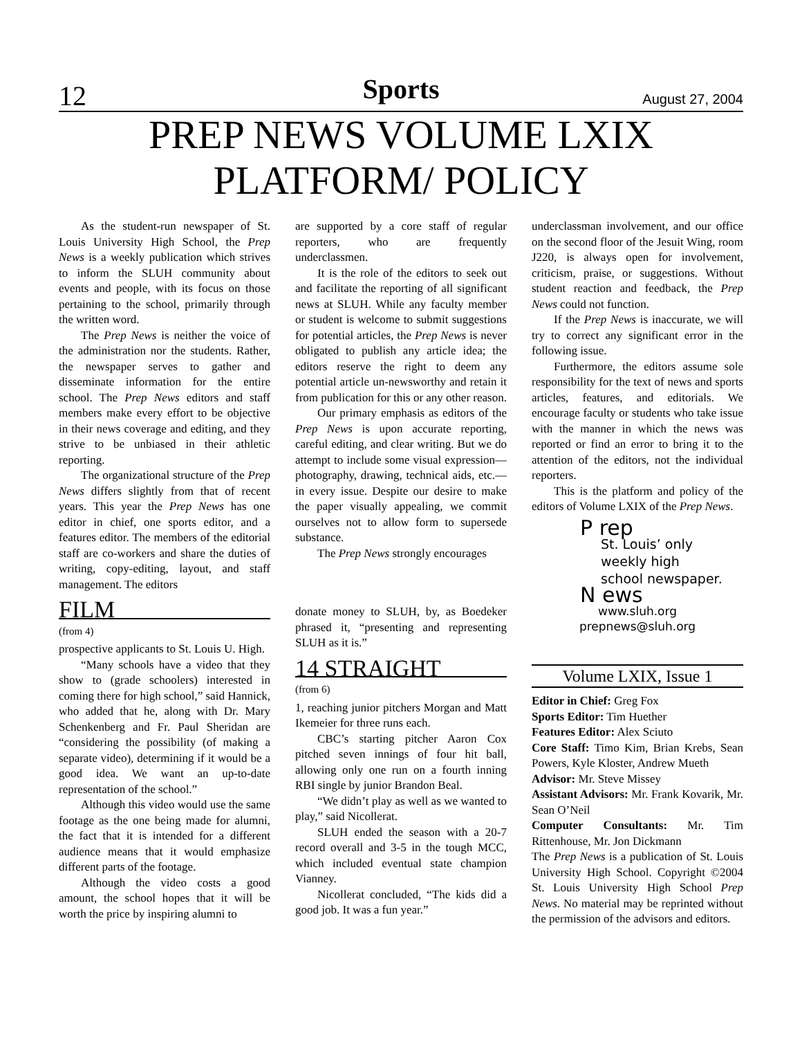12 Sports August 27, 2004
PREP NEWS VOLUME LXIX
PLATFORM/ POLICY
As the student-run newspaper of St. Louis University High School, the Prep News is a weekly publication which strives to inform the SLUH community about events and people, with its focus on those pertaining to the school, primarily through the written word.
The Prep News is neither the voice of the administration nor the students. Rather, the newspaper serves to gather and disseminate information for the entire school. The Prep News editors and staff members make every effort to be objective in their news coverage and editing, and they strive to be unbiased in their athletic reporting.
The organizational structure of the Prep News differs slightly from that of recent years. This year the Prep News has one editor in chief, one sports editor, and a features editor. The members of the editorial staff are co-workers and share the duties of writing, copy-editing, layout, and staff management. The editors
FILM
(from 4)
prospective applicants to St. Louis U. High.
“Many schools have a video that they show to (grade schoolers) interested in coming there for high school,” said Hannick, who added that he, along with Dr. Mary Schenkenberg and Fr. Paul Sheridan are “considering the possibility (of making a separate video), determining if it would be a good idea. We want an up-to-date representation of the school.”
Although this video would use the same footage as the one being made for alumni, the fact that it is intended for a different audience means that it would emphasize different parts of the footage.
Although the video costs a good amount, the school hopes that it will be worth the price by inspiring alumni to
are supported by a core staff of regular reporters, who are frequently underclassmen.
It is the role of the editors to seek out and facilitate the reporting of all significant news at SLUH. While any faculty member or student is welcome to submit suggestions for potential articles, the Prep News is never obligated to publish any article idea; the editors reserve the right to deem any potential article un-newsworthy and retain it from publication for this or any other reason.
Our primary emphasis as editors of the Prep News is upon accurate reporting, careful editing, and clear writing. But we do attempt to include some visual expression—photography, drawing, technical aids, etc.—in every issue. Despite our desire to make the paper visually appealing, we commit ourselves not to allow form to supersede substance.
The Prep News strongly encourages
donate money to SLUH, by, as Boedeker phrased it, “presenting and representing SLUH as it is.”
14 STRAIGHT
(from 6)
1, reaching junior pitchers Morgan and Matt Ikemeier for three runs each.
CBC’s starting pitcher Aaron Cox pitched seven innings of four hit ball, allowing only one run on a fourth inning RBI single by junior Brandon Beal.
“We didn’t play as well as we wanted to play,” said Nicollerat.
SLUH ended the season with a 20-7 record overall and 3-5 in the tough MCC, which included eventual state champion Vianney.
Nicollerat concluded, “The kids did a good job. It was a fun year.”
underclassman involvement, and our office on the second floor of the Jesuit Wing, room J220, is always open for involvement, criticism, praise, or suggestions. Without student reaction and feedback, the Prep News could not function.
If the Prep News is inaccurate, we will try to correct any significant error in the following issue.
Furthermore, the editors assume sole responsibility for the text of news and sports articles, features, and editorials. We encourage faculty or students who take issue with the manner in which the news was reported or find an error to bring it to the attention of the editors, not the individual reporters.
This is the platform and policy of the editors of Volume LXIX of the Prep News.
P rep
St. Louis’ only
weekly high
school newspaper.
N ews
www.sluh.org
prepnews@sluh.org
Volume LXIX, Issue 1
Editor in Chief: Greg Fox
Sports Editor: Tim Huether
Features Editor: Alex Sciuto
Core Staff: Timo Kim, Brian Krebs, Sean Powers, Kyle Kloster, Andrew Mueth
Advisor: Mr. Steve Missey
Assistant Advisors: Mr. Frank Kovarik, Mr. Sean O’Neil
Computer Consultants: Mr. Tim Rittenhouse, Mr. Jon Dickmann
The Prep News is a publication of St. Louis University High School. Copyright ©2004 St. Louis University High School Prep News. No material may be reprinted without the permission of the advisors and editors.